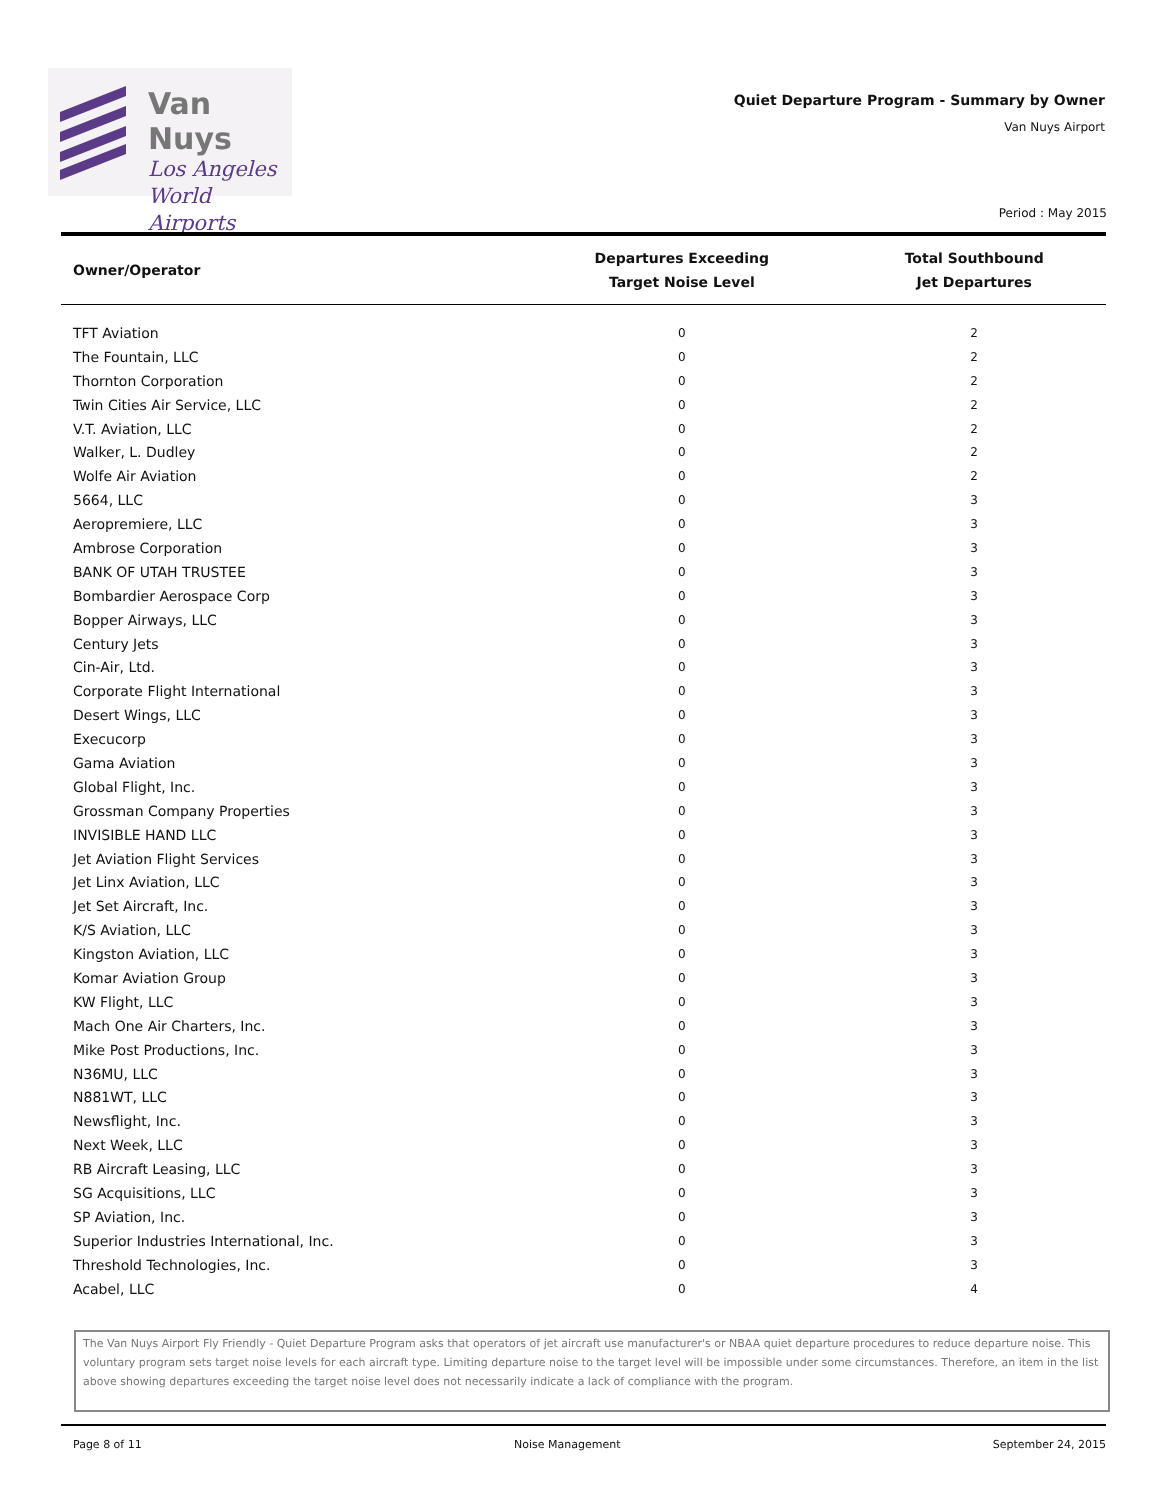Van Nuys
Los Angeles
World Airports
Quiet Departure Program - Summary by Owner
Van Nuys Airport
Period : May 2015
| Owner/Operator | Departures Exceeding Target Noise Level | Total Southbound Jet Departures |
| --- | --- | --- |
| TFT Aviation | 0 | 2 |
| The Fountain, LLC | 0 | 2 |
| Thornton Corporation | 0 | 2 |
| Twin Cities Air Service, LLC | 0 | 2 |
| V.T. Aviation, LLC | 0 | 2 |
| Walker, L. Dudley | 0 | 2 |
| Wolfe Air Aviation | 0 | 2 |
| 5664, LLC | 0 | 3 |
| Aeropremiere, LLC | 0 | 3 |
| Ambrose Corporation | 0 | 3 |
| BANK OF UTAH TRUSTEE | 0 | 3 |
| Bombardier Aerospace Corp | 0 | 3 |
| Bopper Airways, LLC | 0 | 3 |
| Century Jets | 0 | 3 |
| Cin-Air, Ltd. | 0 | 3 |
| Corporate Flight International | 0 | 3 |
| Desert Wings, LLC | 0 | 3 |
| Execucorp | 0 | 3 |
| Gama Aviation | 0 | 3 |
| Global Flight, Inc. | 0 | 3 |
| Grossman Company Properties | 0 | 3 |
| INVISIBLE HAND LLC | 0 | 3 |
| Jet Aviation Flight Services | 0 | 3 |
| Jet Linx Aviation, LLC | 0 | 3 |
| Jet Set Aircraft, Inc. | 0 | 3 |
| K/S Aviation, LLC | 0 | 3 |
| Kingston Aviation, LLC | 0 | 3 |
| Komar Aviation Group | 0 | 3 |
| KW Flight, LLC | 0 | 3 |
| Mach One Air Charters, Inc. | 0 | 3 |
| Mike Post Productions, Inc. | 0 | 3 |
| N36MU, LLC | 0 | 3 |
| N881WT, LLC | 0 | 3 |
| Newsflight, Inc. | 0 | 3 |
| Next Week, LLC | 0 | 3 |
| RB Aircraft Leasing, LLC | 0 | 3 |
| SG Acquisitions, LLC | 0 | 3 |
| SP Aviation, Inc. | 0 | 3 |
| Superior Industries International, Inc. | 0 | 3 |
| Threshold Technologies, Inc. | 0 | 3 |
| Acabel, LLC | 0 | 4 |
The Van Nuys Airport Fly Friendly - Quiet Departure Program asks that operators of jet aircraft use manufacturer's or NBAA quiet departure procedures to reduce departure noise. This voluntary program sets target noise levels for each aircraft type. Limiting departure noise to the target level will be impossible under some circumstances. Therefore, an item in the list above showing departures exceeding the target noise level does not necessarily indicate a lack of compliance with the program.
Page 8 of 11 Noise Management September 24, 2015